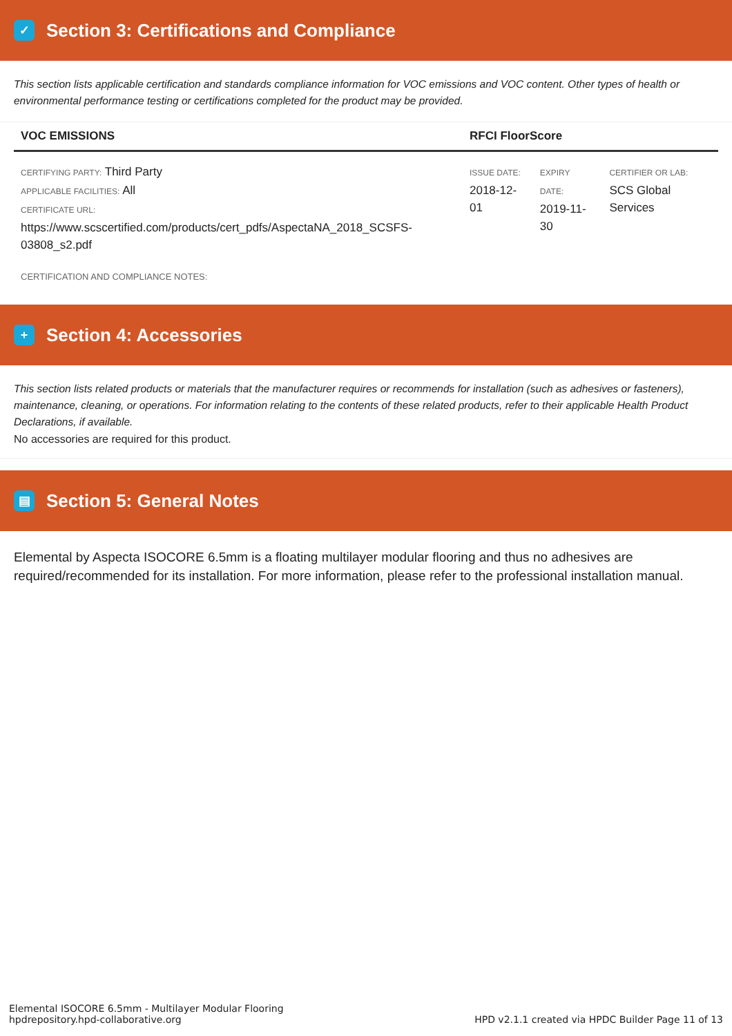✓
Section 3: Certifications and Compliance
This section lists applicable certification and standards compliance information for VOC emissions and VOC content. Other types of health or environmental performance testing or certifications completed for the product may be provided.
| VOC EMISSIONS | RFCI FloorScore | | |
| --- | --- | --- | --- |
| CERTIFYING PARTY: Third Party APPLICABLE FACILITIES: All CERTIFICATE URL: https://www.scscertified.com/products/cert_pdfs/AspectaNA_2018_SCSFS-03808_s2.pdf | ISSUE DATE: 2018-12-01 | EXPIRY DATE: 2019-11-30 | CERTIFIER OR LAB: SCS Global Services |
| CERTIFICATION AND COMPLIANCE NOTES: | | | |
+
Section 4: Accessories
This section lists related products or materials that the manufacturer requires or recommends for installation (such as adhesives or fasteners), maintenance, cleaning, or operations. For information relating to the contents of these related products, refer to their applicable Health Product Declarations, if available.
No accessories are required for this product.
▤
Section 5: General Notes
Elemental by Aspecta ISOCORE 6.5mm is a floating multilayer modular flooring and thus no adhesives are required/recommended for its installation. For more information, please refer to the professional installation manual.
Elemental ISOCORE 6.5mm - Multilayer Modular Flooring
hpdrepository.hpd-collaborative.org
HPD v2.1.1 created via HPDC Builder Page 11 of 13